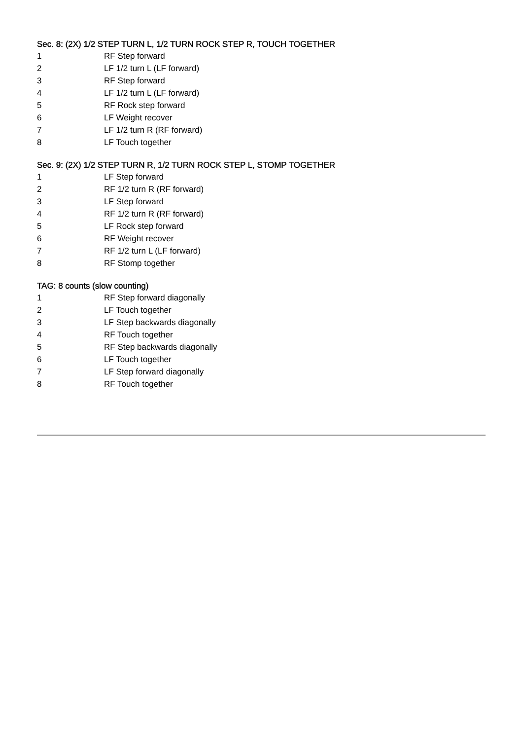Sec. 8: (2X) 1/2 STEP TURN L, 1/2 TURN ROCK STEP R, TOUCH TOGETHER
1 RF Step forward
2 LF 1/2 turn L (LF forward)
3 RF Step forward
4 LF 1/2 turn L (LF forward)
5 RF Rock step forward
6 LF Weight recover
7 LF 1/2 turn R (RF forward)
8 LF Touch together
Sec. 9: (2X) 1/2 STEP TURN R, 1/2 TURN ROCK STEP L, STOMP TOGETHER
1 LF Step forward
2 RF 1/2 turn R (RF forward)
3 LF Step forward
4 RF 1/2 turn R (RF forward)
5 LF Rock step forward
6 RF Weight recover
7 RF 1/2 turn L (LF forward)
8 RF Stomp together
TAG: 8 counts (slow counting)
1 RF Step forward diagonally
2 LF Touch together
3 LF Step backwards diagonally
4 RF Touch together
5 RF Step backwards diagonally
6 LF Touch together
7 LF Step forward diagonally
8 RF Touch together